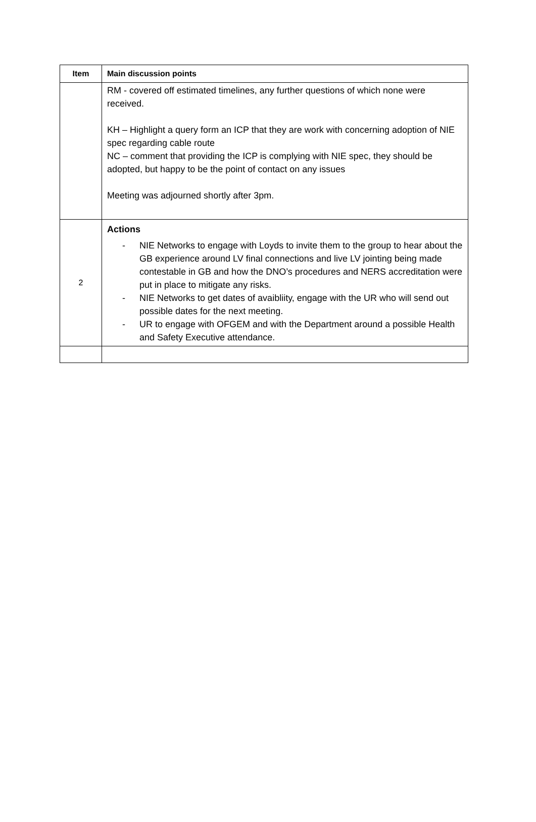| Item | Main discussion points |
| --- | --- |
| | RM - covered off estimated timelines, any further questions of which none were received. KH – Highlight a query form an ICP that they are work with concerning adoption of NIE spec regarding cable route NC – comment that providing the ICP is complying with NIE spec, they should be adopted, but happy to be the point of contact on any issues Meeting was adjourned shortly after 3pm. |
| 2 | Actions - NIE Networks to engage with Loyds to invite them to the group to hear about the GB experience around LV final connections and live LV jointing being made contestable in GB and how the DNO’s procedures and NERS accreditation were put in place to mitigate any risks. - NIE Networks to get dates of avaibliity, engage with the UR who will send out possible dates for the next meeting. - UR to engage with OFGEM and with the Department around a possible Health and Safety Executive attendance. |